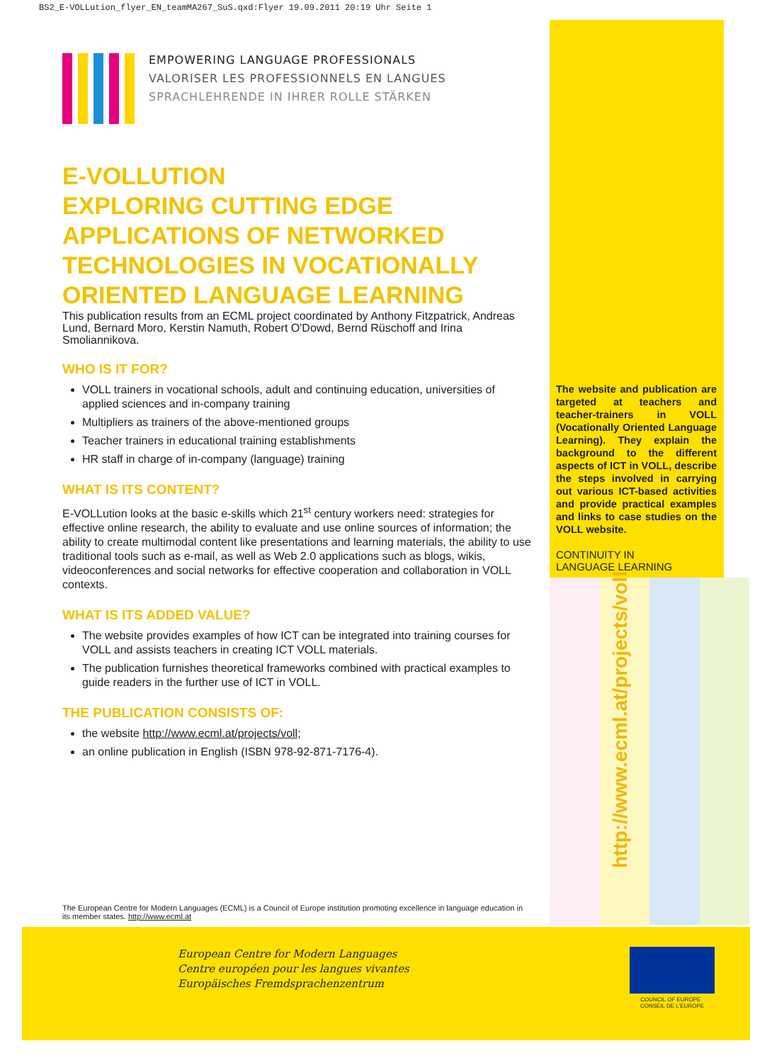BS2_E-VOLLution_flyer_EN_teamMA267_SuS.qxd:Flyer 19.09.2011 20:19 Uhr Seite 1
EMPOWERING LANGUAGE PROFESSIONALS
VALORISER LES PROFESSIONNELS EN LANGUES
SPRACHLEHRENDE IN IHRER ROLLE STÄRKEN
E-VOLLUTION
EXPLORING CUTTING EDGE APPLICATIONS OF NETWORKED TECHNOLOGIES IN VOCATIONALLY ORIENTED LANGUAGE LEARNING
This publication results from an ECML project coordinated by Anthony Fitzpatrick, Andreas Lund, Bernard Moro, Kerstin Namuth, Robert O'Dowd, Bernd Rüschoff and Irina Smoliannikova.
WHO IS IT FOR?
VOLL trainers in vocational schools, adult and continuing education, universities of applied sciences and in-company training
Multipliers as trainers of the above-mentioned groups
Teacher trainers in educational training establishments
HR staff in charge of in-company (language) training
WHAT IS ITS CONTENT?
E-VOLLution looks at the basic e-skills which 21<sup>st</sup> century workers need: strategies for effective online research, the ability to evaluate and use online sources of information; the ability to create multimodal content like presentations and learning materials, the ability to use traditional tools such as e-mail, as well as Web 2.0 applications such as blogs, wikis, videoconferences and social networks for effective cooperation and collaboration in VOLL contexts.
WHAT IS ITS ADDED VALUE?
The website provides examples of how ICT can be integrated into training courses for VOLL and assists teachers in creating ICT VOLL materials.
The publication furnishes theoretical frameworks combined with practical examples to guide readers in the further use of ICT in VOLL.
THE PUBLICATION CONSISTS OF:
the website http://www.ecml.at/projects/voll;
an online publication in English (ISBN 978-92-871-7176-4).
The website and publication are targeted at teachers and teacher-trainers in VOLL (Vocationally Oriented Language Learning). They explain the background to the different aspects of ICT in VOLL, describe the steps involved in carrying out various ICT-based activities and provide practical examples and links to case studies on the VOLL website.
CONTINUITY IN
LANGUAGE LEARNING
http://www.ecml.at/projects/voll
The European Centre for Modern Languages (ECML) is a Council of Europe institution promoting excellence in language education in its member states. http://www.ecml.at
European Centre for Modern Languages
Centre européen pour les langues vivantes
Europäisches Fremdsprachenzentrum
COUNCIL OF EUROPE CONSEIL DE L'EUROPE